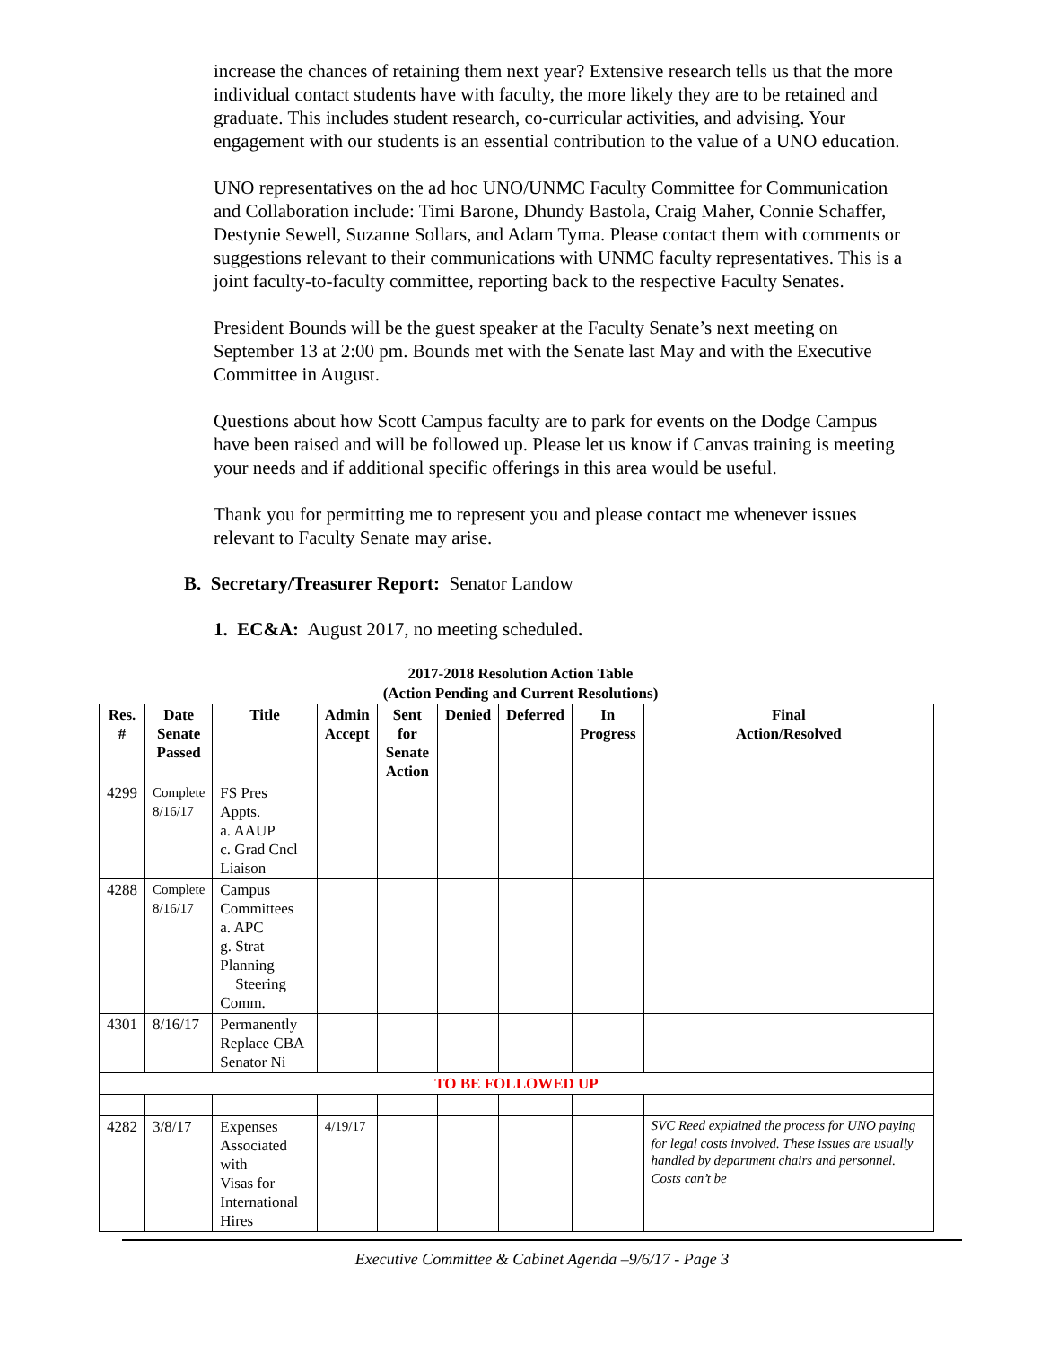increase the chances of retaining them next year? Extensive research tells us that the more individual contact students have with faculty, the more likely they are to be retained and graduate. This includes student research, co-curricular activities, and advising. Your engagement with our students is an essential contribution to the value of a UNO education.
UNO representatives on the ad hoc UNO/UNMC Faculty Committee for Communication and Collaboration include: Timi Barone, Dhundy Bastola, Craig Maher, Connie Schaffer, Destynie Sewell, Suzanne Sollars, and Adam Tyma. Please contact them with comments or suggestions relevant to their communications with UNMC faculty representatives. This is a joint faculty-to-faculty committee, reporting back to the respective Faculty Senates.
President Bounds will be the guest speaker at the Faculty Senate’s next meeting on September 13 at 2:00 pm. Bounds met with the Senate last May and with the Executive Committee in August.
Questions about how Scott Campus faculty are to park for events on the Dodge Campus have been raised and will be followed up. Please let us know if Canvas training is meeting your needs and if additional specific offerings in this area would be useful.
Thank you for permitting me to represent you and please contact me whenever issues relevant to Faculty Senate may arise.
B. Secretary/Treasurer Report: Senator Landow
1. EC&A: August 2017, no meeting scheduled.
2017-2018 Resolution Action Table
(Action Pending and Current Resolutions)
| Res. # | Date Senate Passed | Title | Admin Accept | Sent for Senate Action | Denied | Deferred | In Progress | Final Action/Resolved |
| --- | --- | --- | --- | --- | --- | --- | --- | --- |
| 4299 | Complete 8/16/17 | FS Pres Appts. a. AAUP c. Grad Cncl Liaison | | | | | | |
| 4288 | Complete 8/16/17 | Campus Committees a. APC g. Strat Planning Steering Comm. | | | | | | |
| 4301 | 8/16/17 | Permanently Replace CBA Senator Ni | | | | | | |
| TO BE FOLLOWED UP | | | | | | | | |
| 4282 | 3/8/17 | Expenses Associated with Visas for International Hires | 4/19/17 | | | | | SVC Reed explained the process for UNO paying for legal costs involved. These issues are usually handled by department chairs and personnel. Costs can’t be |
Executive Committee & Cabinet Agenda –9/6/17 - Page 3